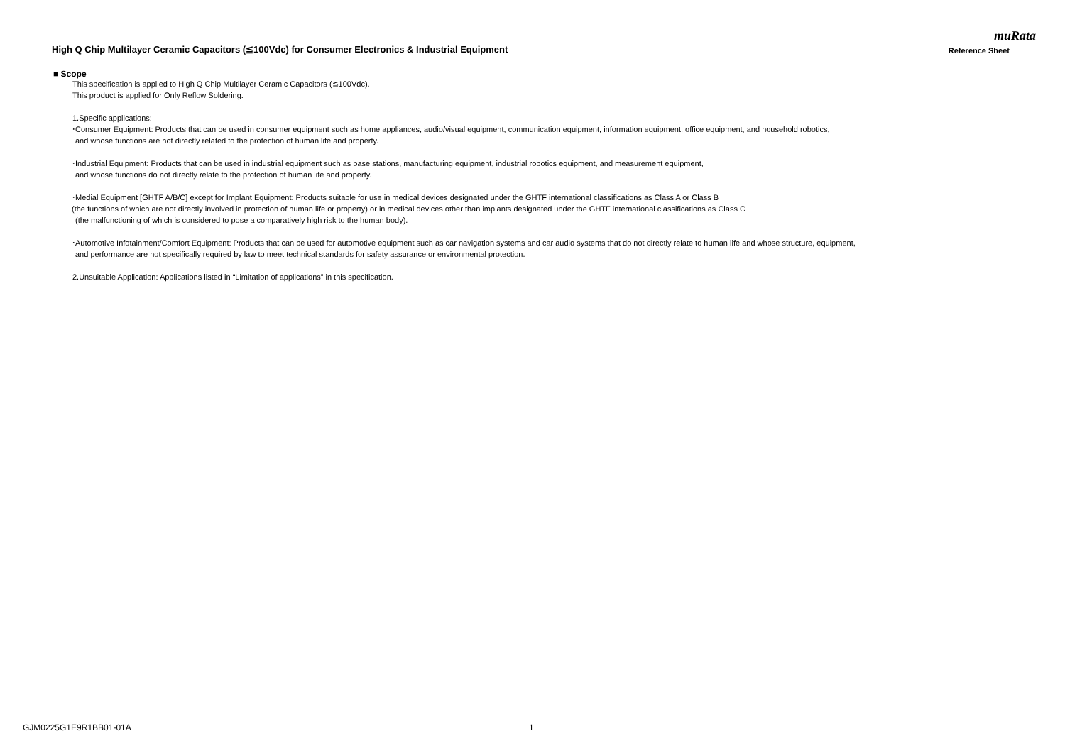muRata
High Q Chip Multilayer Ceramic Capacitors (≦100Vdc) for Consumer Electronics & Industrial Equipment Reference Sheet
■ Scope
This specification is applied to High Q Chip Multilayer Ceramic Capacitors (≦100Vdc).
This product is applied for Only Reflow Soldering.
1.Specific applications:
･Consumer Equipment: Products that can be used in consumer equipment such as home appliances, audio/visual equipment, communication equipment, information equipment, office equipment, and household robotics,
and whose functions are not directly related to the protection of human life and property.
･Industrial Equipment: Products that can be used in industrial equipment such as base stations, manufacturing equipment, industrial robotics equipment, and measurement equipment,
and whose functions do not directly relate to the protection of human life and property.
･Medial Equipment [GHTF A/B/C] except for Implant Equipment: Products suitable for use in medical devices designated under the GHTF international classifications as Class A or Class B
(the functions of which are not directly involved in protection of human life or property) or in medical devices other than implants designated under the GHTF international classifications as Class C
(the malfunctioning of which is considered to pose a comparatively high risk to the human body).
･Automotive Infotainment/Comfort Equipment: Products that can be used for automotive equipment such as car navigation systems and car audio systems that do not directly relate to human life and whose structure, equipment,
and performance are not specifically required by law to meet technical standards for safety assurance or environmental protection.
2.Unsuitable Application: Applications listed in “Limitation of applications” in this specification.
GJM0225G1E9R1BB01-01A 1